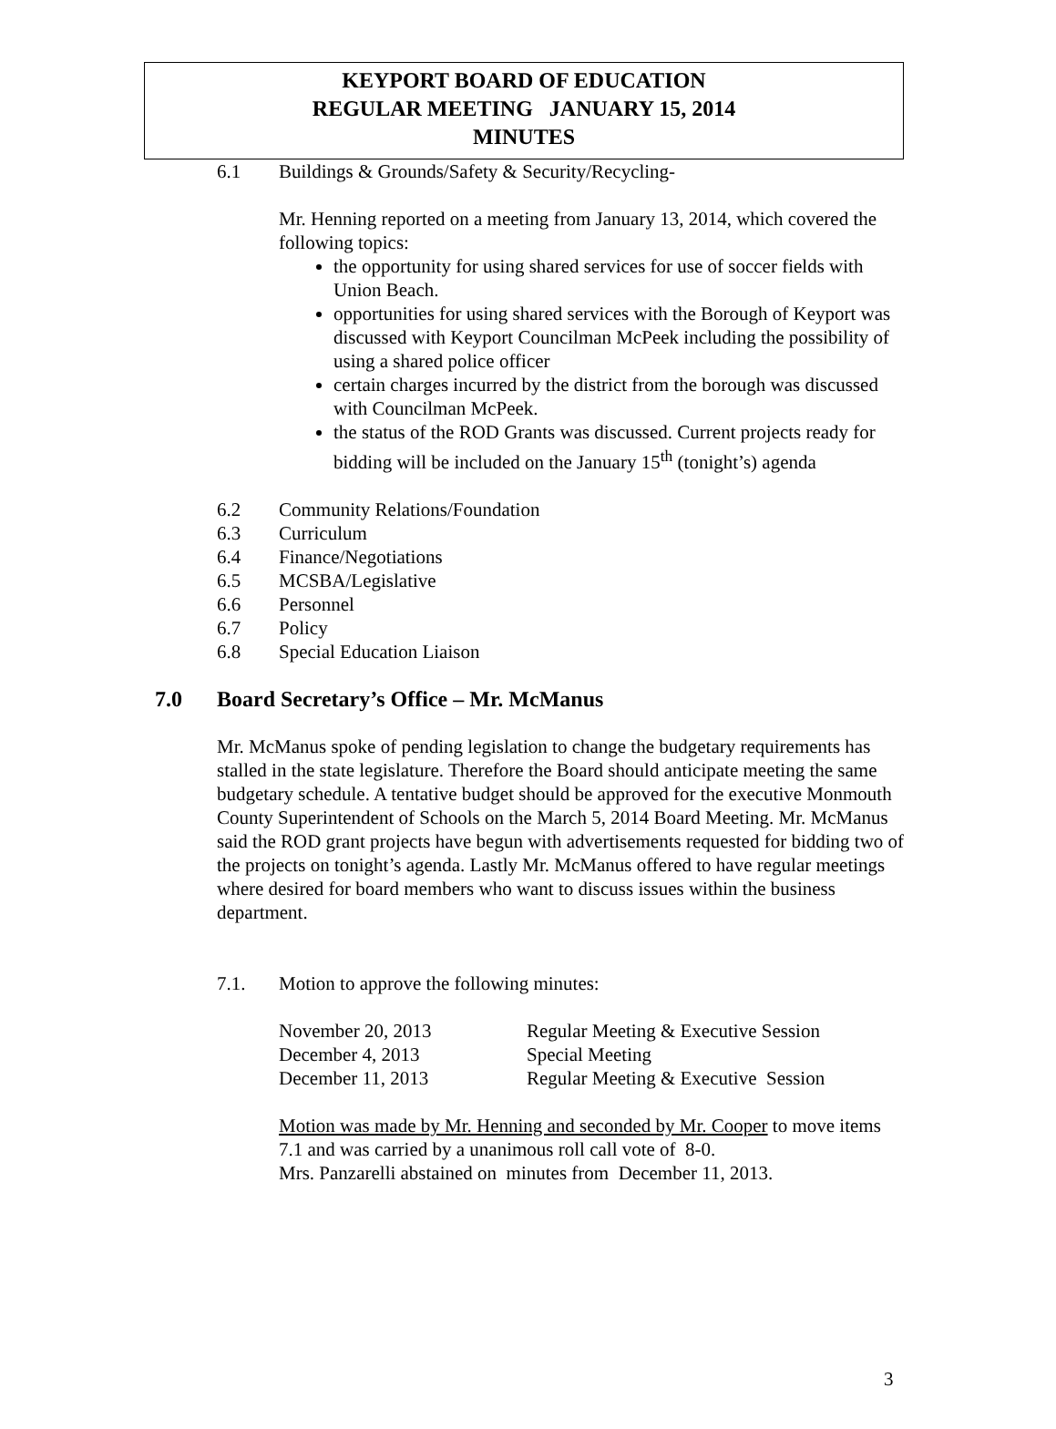KEYPORT BOARD OF EDUCATION
REGULAR MEETING JANUARY 15, 2014
MINUTES
6.1 Buildings & Grounds/Safety & Security/Recycling-
Mr. Henning reported on a meeting from January 13, 2014, which covered the following topics:
the opportunity for using shared services for use of soccer fields with Union Beach.
opportunities for using shared services with the Borough of Keyport was discussed with Keyport Councilman McPeek including the possibility of using a shared police officer
certain charges incurred by the district from the borough was discussed with Councilman McPeek.
the status of the ROD Grants was discussed. Current projects ready for bidding will be included on the January 15<sup>th</sup> (tonight’s) agenda
6.2 Community Relations/Foundation
6.3 Curriculum
6.4 Finance/Negotiations
6.5 MCSBA/Legislative
6.6 Personnel
6.7 Policy
6.8 Special Education Liaison
7.0 Board Secretary’s Office – Mr. McManus
Mr. McManus spoke of pending legislation to change the budgetary requirements has stalled in the state legislature. Therefore the Board should anticipate meeting the same budgetary schedule. A tentative budget should be approved for the executive Monmouth County Superintendent of Schools on the March 5, 2014 Board Meeting. Mr. McManus said the ROD grant projects have begun with advertisements requested for bidding two of the projects on tonight’s agenda. Lastly Mr. McManus offered to have regular meetings where desired for board members who want to discuss issues within the business department.
7.1. Motion to approve the following minutes:
| November 20, 2013 | Regular Meeting & Executive Session |
| December 4, 2013 | Special Meeting |
| December 11, 2013 | Regular Meeting & Executive Session |
Motion was made by Mr. Henning and seconded by Mr. Cooper to move items 7.1 and was carried by a unanimous roll call vote of 8-0.
Mrs. Panzarelli abstained on minutes from December 11, 2013.
3